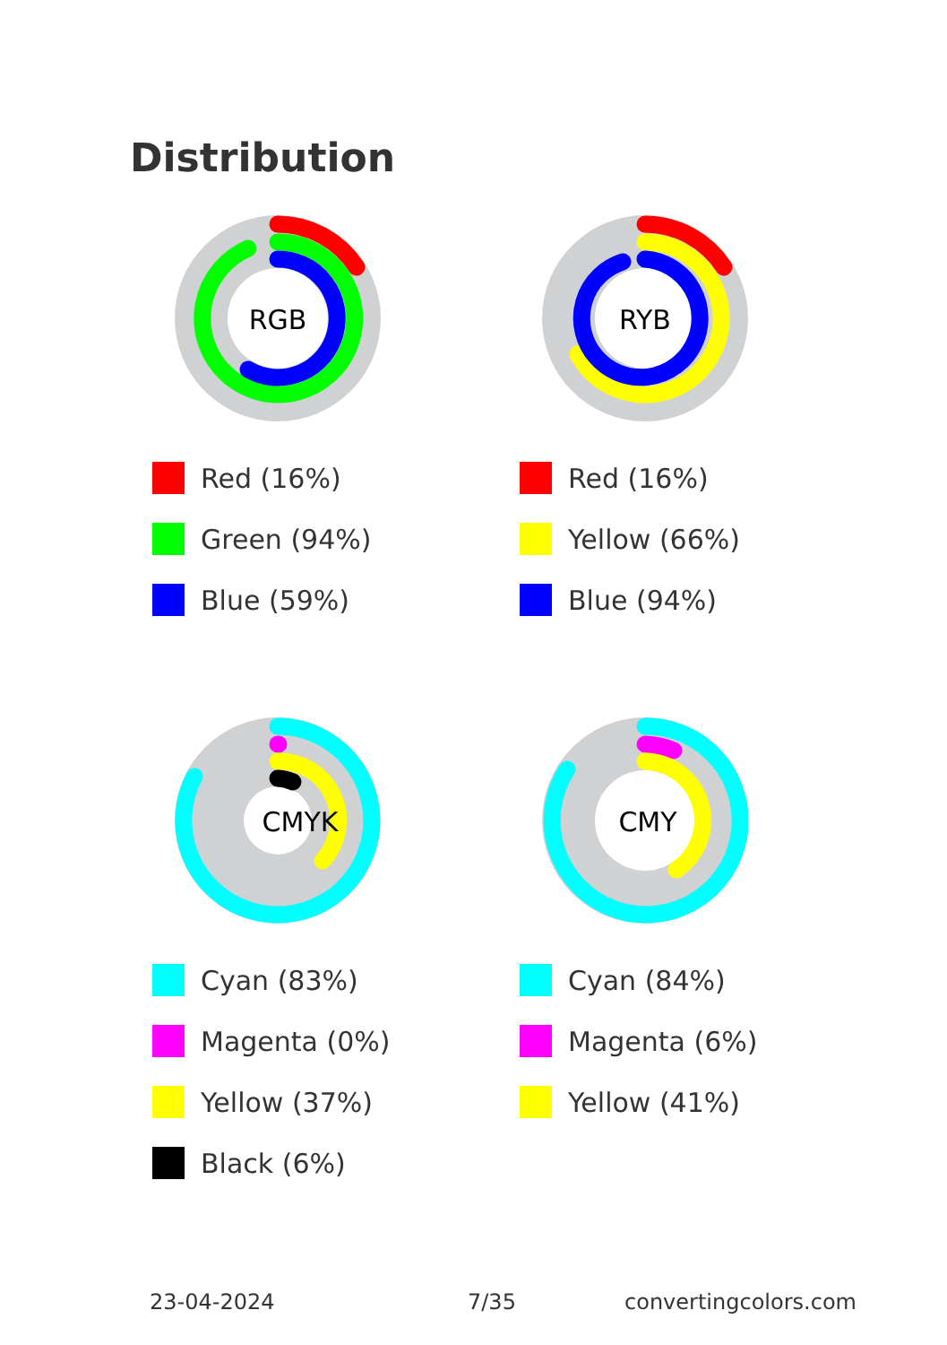Distribution
RGB
Red (16%)
Green (94%)
Blue (59%)
RYB
Red (16%)
Yellow (66%)
Blue (94%)
CMYK
Cyan (83%)
Magenta (0%)
Yellow (37%)
Black (6%)
CMY
Cyan (84%)
Magenta (6%)
Yellow (41%)
23-04-2024 7/35 convertingcolors.com